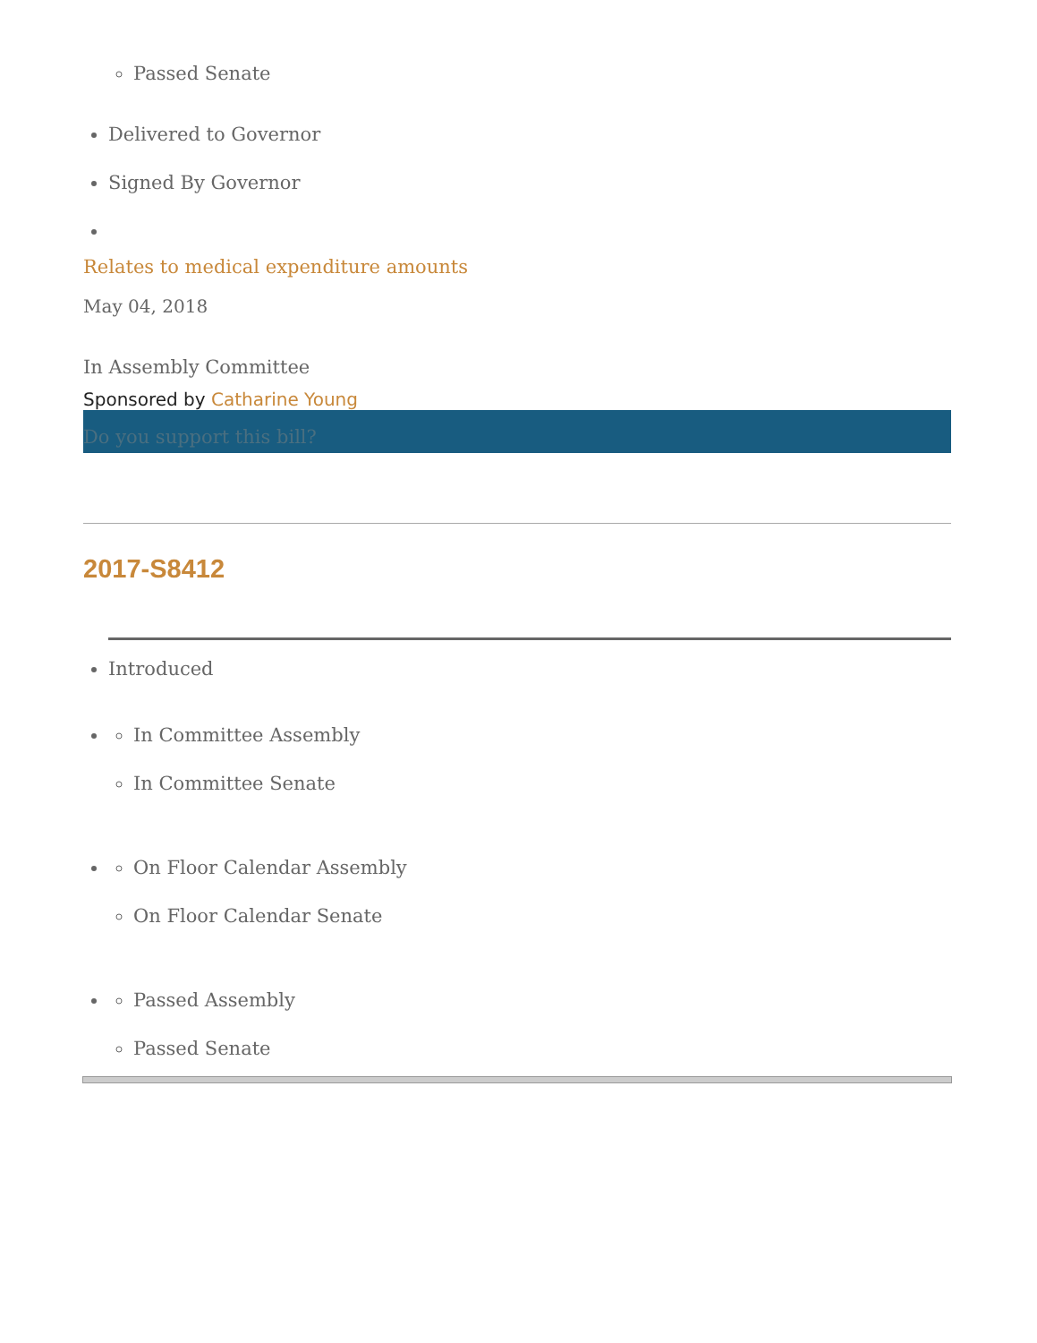Passed Senate
Delivered to Governor
Signed By Governor
Relates to medical expenditure amounts
May 04, 2018
In Assembly Committee
Sponsored by Catharine Young
Do you support this bill?
2017-S8412
Introduced
In Committee Assembly
In Committee Senate
On Floor Calendar Assembly
On Floor Calendar Senate
Passed Assembly
Passed Senate